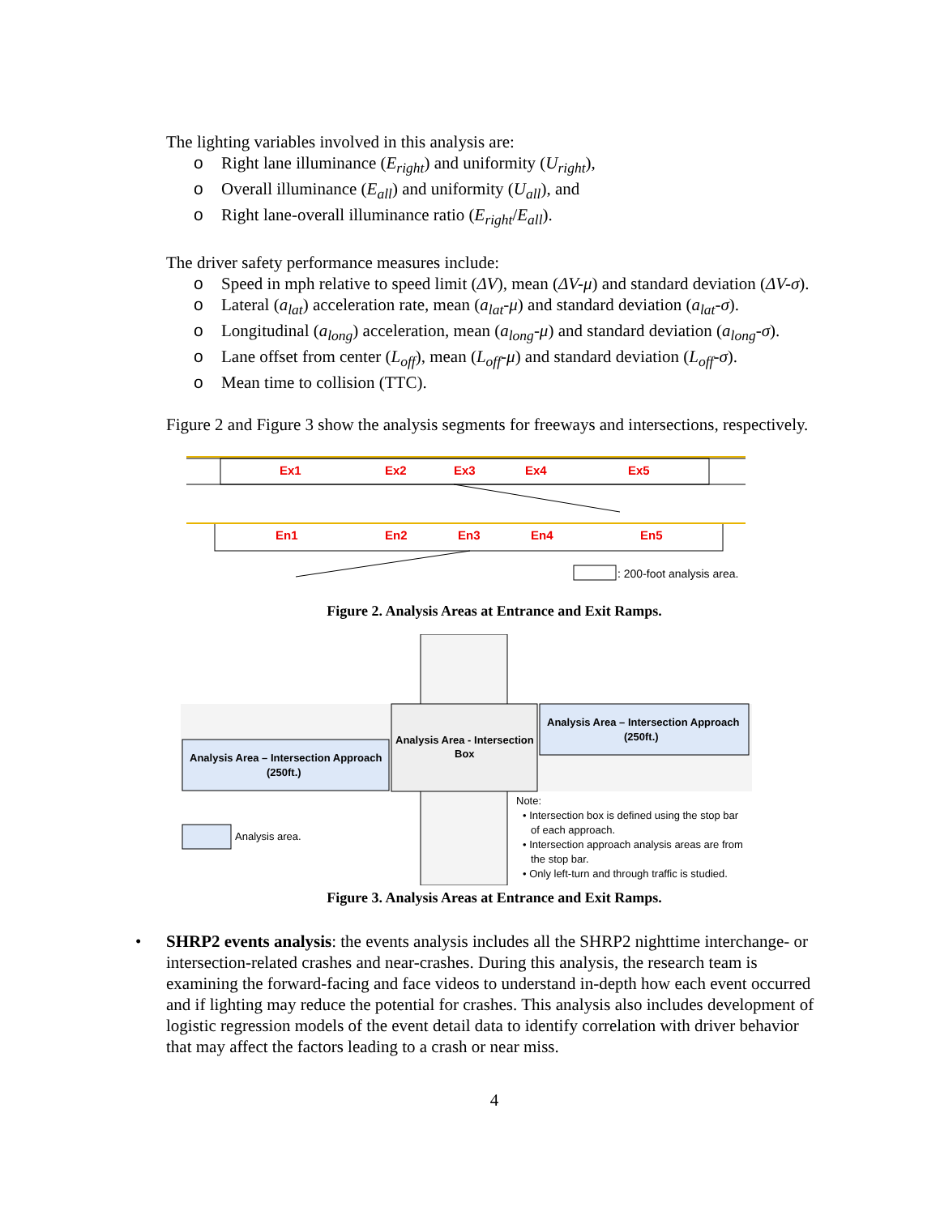The lighting variables involved in this analysis are:
o Right lane illuminance (E<sub>right</sub>) and uniformity (U<sub>right</sub>),
o Overall illuminance (E<sub>all</sub>) and uniformity (U<sub>all</sub>), and
o Right lane-overall illuminance ratio (E<sub>right</sub>/E<sub>all</sub>).
The driver safety performance measures include:
o Speed in mph relative to speed limit (ΔV), mean (ΔV-μ) and standard deviation (ΔV-σ).
o Lateral (a<sub>lat</sub>) acceleration rate, mean (a<sub>lat</sub>-μ) and standard deviation (a<sub>lat</sub>-σ).
o Longitudinal (a<sub>long</sub>) acceleration, mean (a<sub>long</sub>-μ) and standard deviation (a<sub>long</sub>-σ).
o Lane offset from center (L<sub>off</sub>), mean (L<sub>off</sub>-μ) and standard deviation (L<sub>off</sub>-σ).
o Mean time to collision (TTC).
Figure 2 and Figure 3 show the analysis segments for freeways and intersections, respectively.
Ex1
Ex2
Ex3
Ex4
Ex5
En1
En2
En3
En4
En5
: 200-foot analysis area.
Figure 2. Analysis Areas at Entrance and Exit Ramps.
Analysis Area - Intersection
Box
Analysis Area – Intersection Approach
(250ft.)
Analysis Area – Intersection Approach
(250ft.)
Analysis area.
Note:
• Intersection box is defined using the stop bar
of each approach.
• Intersection approach analysis areas are from
the stop bar.
• Only left-turn and through traffic is studied.
Figure 3. Analysis Areas at Entrance and Exit Ramps.
• SHRP2 events analysis: the events analysis includes all the SHRP2 nighttime interchange- or intersection-related crashes and near-crashes. During this analysis, the research team is examining the forward-facing and face videos to understand in-depth how each event occurred and if lighting may reduce the potential for crashes. This analysis also includes development of logistic regression models of the event detail data to identify correlation with driver behavior that may affect the factors leading to a crash or near miss.
4